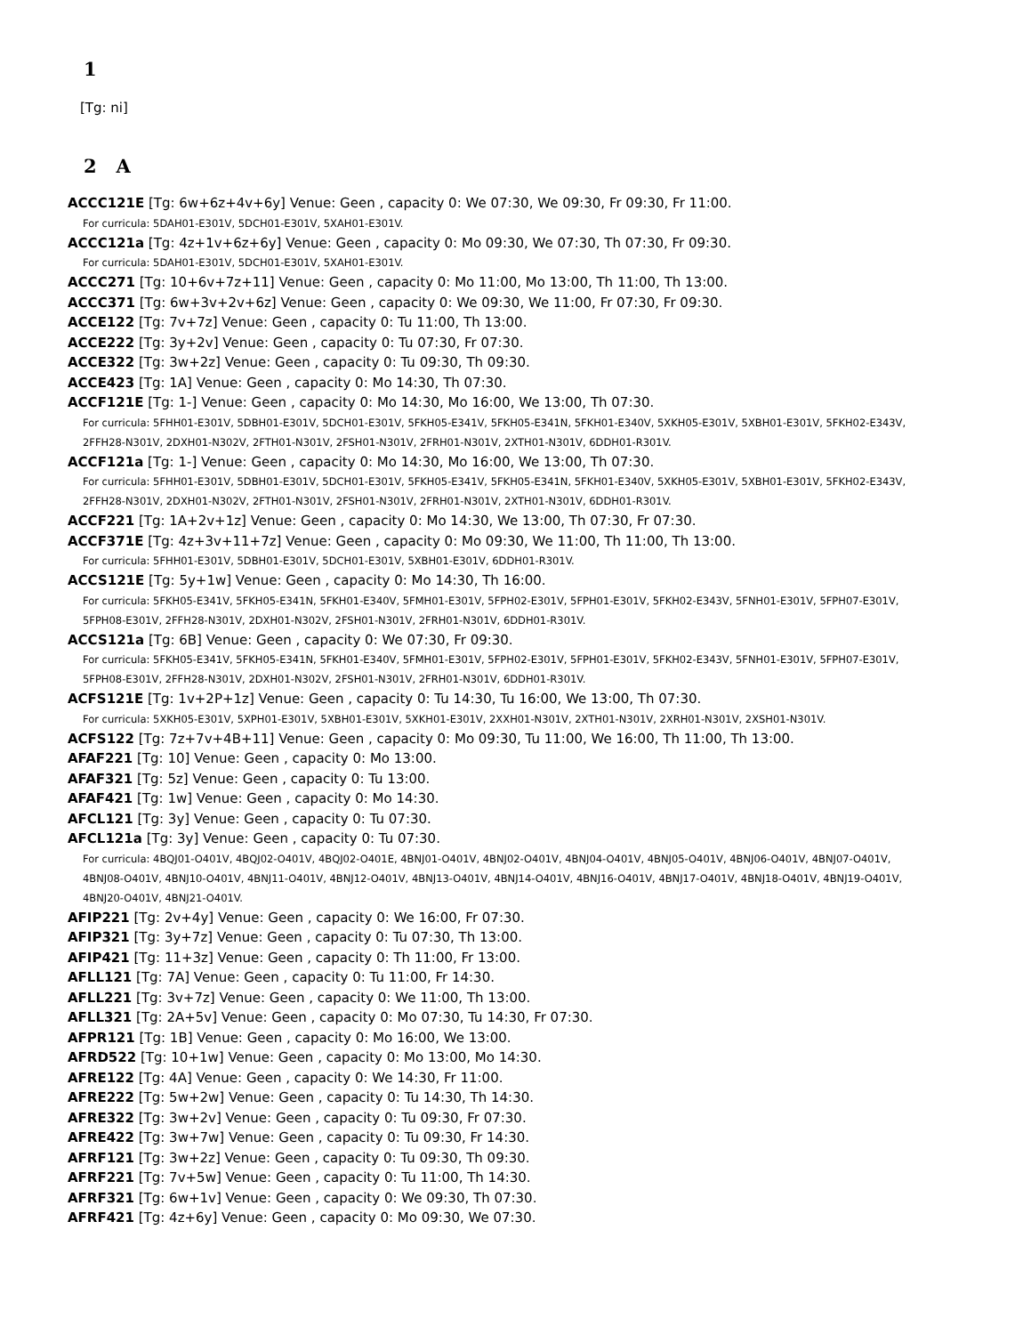1
[Tg: ni]
2 A
ACCC121E [Tg: 6w+6z+4v+6y] Venue: Geen , capacity 0: We 07:30, We 09:30, Fr 09:30, Fr 11:00.
For curricula: 5DAH01-E301V, 5DCH01-E301V, 5XAH01-E301V.
ACCC121a [Tg: 4z+1v+6z+6y] Venue: Geen , capacity 0: Mo 09:30, We 07:30, Th 07:30, Fr 09:30.
For curricula: 5DAH01-E301V, 5DCH01-E301V, 5XAH01-E301V.
ACCC271 [Tg: 10+6v+7z+11] Venue: Geen , capacity 0: Mo 11:00, Mo 13:00, Th 11:00, Th 13:00.
ACCC371 [Tg: 6w+3v+2v+6z] Venue: Geen , capacity 0: We 09:30, We 11:00, Fr 07:30, Fr 09:30.
ACCE122 [Tg: 7v+7z] Venue: Geen , capacity 0: Tu 11:00, Th 13:00.
ACCE222 [Tg: 3y+2v] Venue: Geen , capacity 0: Tu 07:30, Fr 07:30.
ACCE322 [Tg: 3w+2z] Venue: Geen , capacity 0: Tu 09:30, Th 09:30.
ACCE423 [Tg: 1A] Venue: Geen , capacity 0: Mo 14:30, Th 07:30.
ACCF121E [Tg: 1-] Venue: Geen , capacity 0: Mo 14:30, Mo 16:00, We 13:00, Th 07:30.
For curricula: 5FHH01-E301V, 5DBH01-E301V, 5DCH01-E301V, 5FKH05-E341V, 5FKH05-E341N, 5FKH01-E340V, 5XKH05-E301V, 5XBH01-E301V, 5FKH02-E343V, 2FFH28-N301V, 2DXH01-N302V, 2FTH01-N301V, 2FSH01-N301V, 2FRH01-N301V, 2XTH01-N301V, 6DDH01-R301V.
ACCF121a [Tg: 1-] Venue: Geen , capacity 0: Mo 14:30, Mo 16:00, We 13:00, Th 07:30.
For curricula: 5FHH01-E301V, 5DBH01-E301V, 5DCH01-E301V, 5FKH05-E341V, 5FKH05-E341N, 5FKH01-E340V, 5XKH05-E301V, 5XBH01-E301V, 5FKH02-E343V, 2FFH28-N301V, 2DXH01-N302V, 2FTH01-N301V, 2FSH01-N301V, 2FRH01-N301V, 2XTH01-N301V, 6DDH01-R301V.
ACCF221 [Tg: 1A+2v+1z] Venue: Geen , capacity 0: Mo 14:30, We 13:00, Th 07:30, Fr 07:30.
ACCF371E [Tg: 4z+3v+11+7z] Venue: Geen , capacity 0: Mo 09:30, We 11:00, Th 11:00, Th 13:00.
For curricula: 5FHH01-E301V, 5DBH01-E301V, 5DCH01-E301V, 5XBH01-E301V, 6DDH01-R301V.
ACCS121E [Tg: 5y+1w] Venue: Geen , capacity 0: Mo 14:30, Th 16:00.
For curricula: 5FKH05-E341V, 5FKH05-E341N, 5FKH01-E340V, 5FMH01-E301V, 5FPH02-E301V, 5FPH01-E301V, 5FKH02-E343V, 5FNH01-E301V, 5FPH07-E301V, 5FPH08-E301V, 2FFH28-N301V, 2DXH01-N302V, 2FSH01-N301V, 2FRH01-N301V, 6DDH01-R301V.
ACCS121a [Tg: 6B] Venue: Geen , capacity 0: We 07:30, Fr 09:30.
For curricula: 5FKH05-E341V, 5FKH05-E341N, 5FKH01-E340V, 5FMH01-E301V, 5FPH02-E301V, 5FPH01-E301V, 5FKH02-E343V, 5FNH01-E301V, 5FPH07-E301V, 5FPH08-E301V, 2FFH28-N301V, 2DXH01-N302V, 2FSH01-N301V, 2FRH01-N301V, 6DDH01-R301V.
ACFS121E [Tg: 1v+2P+1z] Venue: Geen , capacity 0: Tu 14:30, Tu 16:00, We 13:00, Th 07:30.
For curricula: 5XKH05-E301V, 5XPH01-E301V, 5XBH01-E301V, 5XKH01-E301V, 2XXH01-N301V, 2XTH01-N301V, 2XRH01-N301V, 2XSH01-N301V.
ACFS122 [Tg: 7z+7v+4B+11] Venue: Geen , capacity 0: Mo 09:30, Tu 11:00, We 16:00, Th 11:00, Th 13:00.
AFAF221 [Tg: 10] Venue: Geen , capacity 0: Mo 13:00.
AFAF321 [Tg: 5z] Venue: Geen , capacity 0: Tu 13:00.
AFAF421 [Tg: 1w] Venue: Geen , capacity 0: Mo 14:30.
AFCL121 [Tg: 3y] Venue: Geen , capacity 0: Tu 07:30.
AFCL121a [Tg: 3y] Venue: Geen , capacity 0: Tu 07:30.
For curricula: 4BQJ01-O401V, 4BQJ02-O401V, 4BQJ02-O401E, 4BNJ01-O401V, 4BNJ02-O401V, 4BNJ04-O401V, 4BNJ05-O401V, 4BNJ06-O401V, 4BNJ07-O401V, 4BNJ08-O401V, 4BNJ10-O401V, 4BNJ11-O401V, 4BNJ12-O401V, 4BNJ13-O401V, 4BNJ14-O401V, 4BNJ16-O401V, 4BNJ17-O401V, 4BNJ18-O401V, 4BNJ19-O401V, 4BNJ20-O401V, 4BNJ21-O401V.
AFIP221 [Tg: 2v+4y] Venue: Geen , capacity 0: We 16:00, Fr 07:30.
AFIP321 [Tg: 3y+7z] Venue: Geen , capacity 0: Tu 07:30, Th 13:00.
AFIP421 [Tg: 11+3z] Venue: Geen , capacity 0: Th 11:00, Fr 13:00.
AFLL121 [Tg: 7A] Venue: Geen , capacity 0: Tu 11:00, Fr 14:30.
AFLL221 [Tg: 3v+7z] Venue: Geen , capacity 0: We 11:00, Th 13:00.
AFLL321 [Tg: 2A+5v] Venue: Geen , capacity 0: Mo 07:30, Tu 14:30, Fr 07:30.
AFPR121 [Tg: 1B] Venue: Geen , capacity 0: Mo 16:00, We 13:00.
AFRD522 [Tg: 10+1w] Venue: Geen , capacity 0: Mo 13:00, Mo 14:30.
AFRE122 [Tg: 4A] Venue: Geen , capacity 0: We 14:30, Fr 11:00.
AFRE222 [Tg: 5w+2w] Venue: Geen , capacity 0: Tu 14:30, Th 14:30.
AFRE322 [Tg: 3w+2v] Venue: Geen , capacity 0: Tu 09:30, Fr 07:30.
AFRE422 [Tg: 3w+7w] Venue: Geen , capacity 0: Tu 09:30, Fr 14:30.
AFRF121 [Tg: 3w+2z] Venue: Geen , capacity 0: Tu 09:30, Th 09:30.
AFRF221 [Tg: 7v+5w] Venue: Geen , capacity 0: Tu 11:00, Th 14:30.
AFRF321 [Tg: 6w+1v] Venue: Geen , capacity 0: We 09:30, Th 07:30.
AFRF421 [Tg: 4z+6y] Venue: Geen , capacity 0: Mo 09:30, We 07:30.